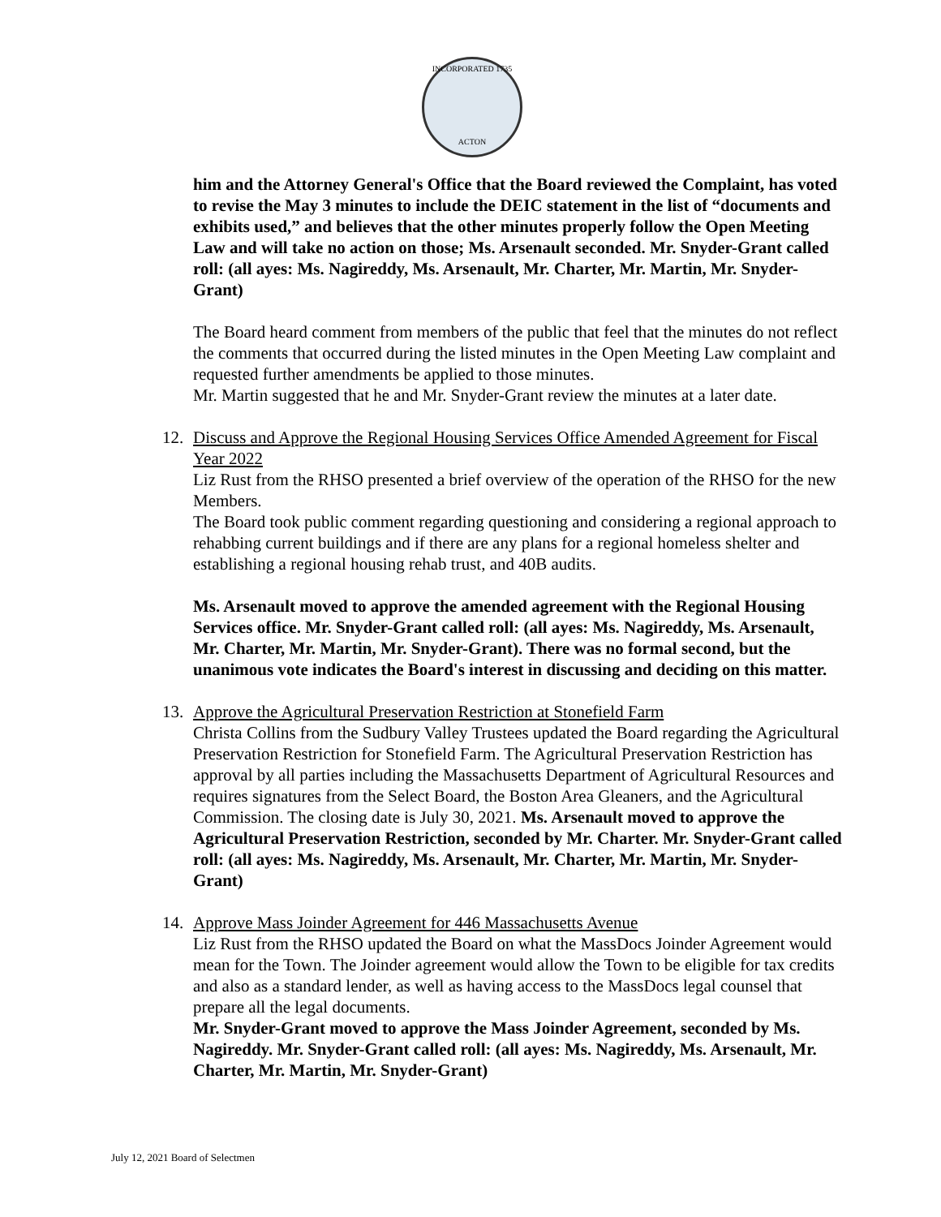INCORPORATED 1735
ACTON
him and the Attorney General's Office that the Board reviewed the Complaint, has voted to revise the May 3 minutes to include the DEIC statement in the list of “documents and exhibits used,” and believes that the other minutes properly follow the Open Meeting Law and will take no action on those; Ms. Arsenault seconded. Mr. Snyder-Grant called roll: (all ayes: Ms. Nagireddy, Ms. Arsenault, Mr. Charter, Mr. Martin, Mr. Snyder-Grant)
The Board heard comment from members of the public that feel that the minutes do not reflect the comments that occurred during the listed minutes in the Open Meeting Law complaint and requested further amendments be applied to those minutes.
Mr. Martin suggested that he and Mr. Snyder-Grant review the minutes at a later date.
12. Discuss and Approve the Regional Housing Services Office Amended Agreement for Fiscal Year 2022
Liz Rust from the RHSO presented a brief overview of the operation of the RHSO for the new Members.
The Board took public comment regarding questioning and considering a regional approach to rehabbing current buildings and if there are any plans for a regional homeless shelter and establishing a regional housing rehab trust, and 40B audits.
Ms. Arsenault moved to approve the amended agreement with the Regional Housing Services office. Mr. Snyder-Grant called roll: (all ayes: Ms. Nagireddy, Ms. Arsenault, Mr. Charter, Mr. Martin, Mr. Snyder-Grant). There was no formal second, but the unanimous vote indicates the Board's interest in discussing and deciding on this matter.
13. Approve the Agricultural Preservation Restriction at Stonefield Farm
Christa Collins from the Sudbury Valley Trustees updated the Board regarding the Agricultural Preservation Restriction for Stonefield Farm. The Agricultural Preservation Restriction has approval by all parties including the Massachusetts Department of Agricultural Resources and requires signatures from the Select Board, the Boston Area Gleaners, and the Agricultural Commission. The closing date is July 30, 2021. Ms. Arsenault moved to approve the Agricultural Preservation Restriction, seconded by Mr. Charter. Mr. Snyder-Grant called roll: (all ayes: Ms. Nagireddy, Ms. Arsenault, Mr. Charter, Mr. Martin, Mr. Snyder-Grant)
14. Approve Mass Joinder Agreement for 446 Massachusetts Avenue
Liz Rust from the RHSO updated the Board on what the MassDocs Joinder Agreement would mean for the Town. The Joinder agreement would allow the Town to be eligible for tax credits and also as a standard lender, as well as having access to the MassDocs legal counsel that prepare all the legal documents.
Mr. Snyder-Grant moved to approve the Mass Joinder Agreement, seconded by Ms. Nagireddy. Mr. Snyder-Grant called roll: (all ayes: Ms. Nagireddy, Ms. Arsenault, Mr. Charter, Mr. Martin, Mr. Snyder-Grant)
July 12, 2021 Board of Selectmen